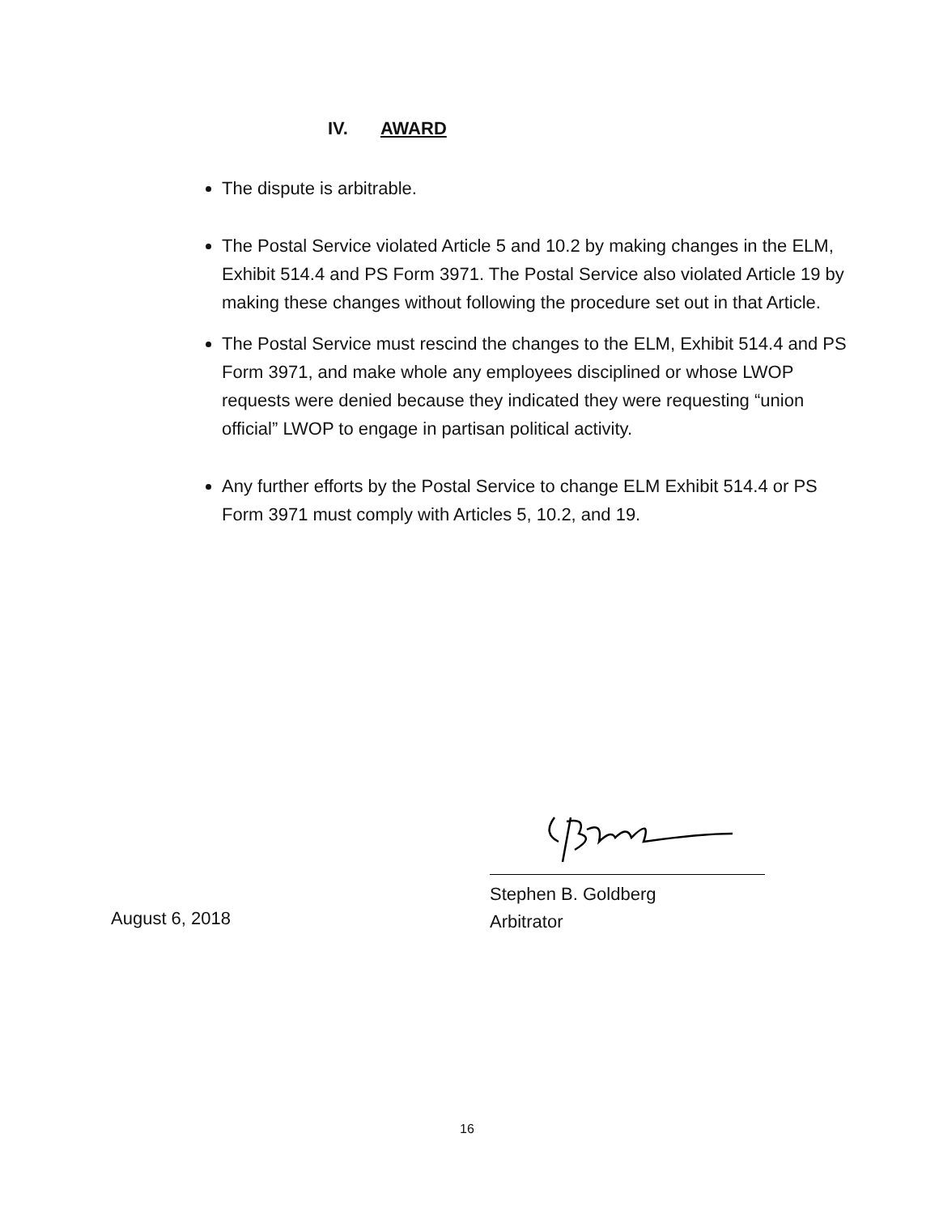IV. AWARD
The dispute is arbitrable.
The Postal Service violated Article 5 and 10.2 by making changes in the ELM, Exhibit 514.4 and PS Form 3971. The Postal Service also violated Article 19 by making these changes without following the procedure set out in that Article.
The Postal Service must rescind the changes to the ELM, Exhibit 514.4 and PS Form 3971, and make whole any employees disciplined or whose LWOP requests were denied because they indicated they were requesting “union official” LWOP to engage in partisan political activity.
Any further efforts by the Postal Service to change ELM Exhibit 514.4 or PS Form 3971 must comply with Articles 5, 10.2, and 19.
Stephen B. Goldberg
Arbitrator
August 6, 2018
16